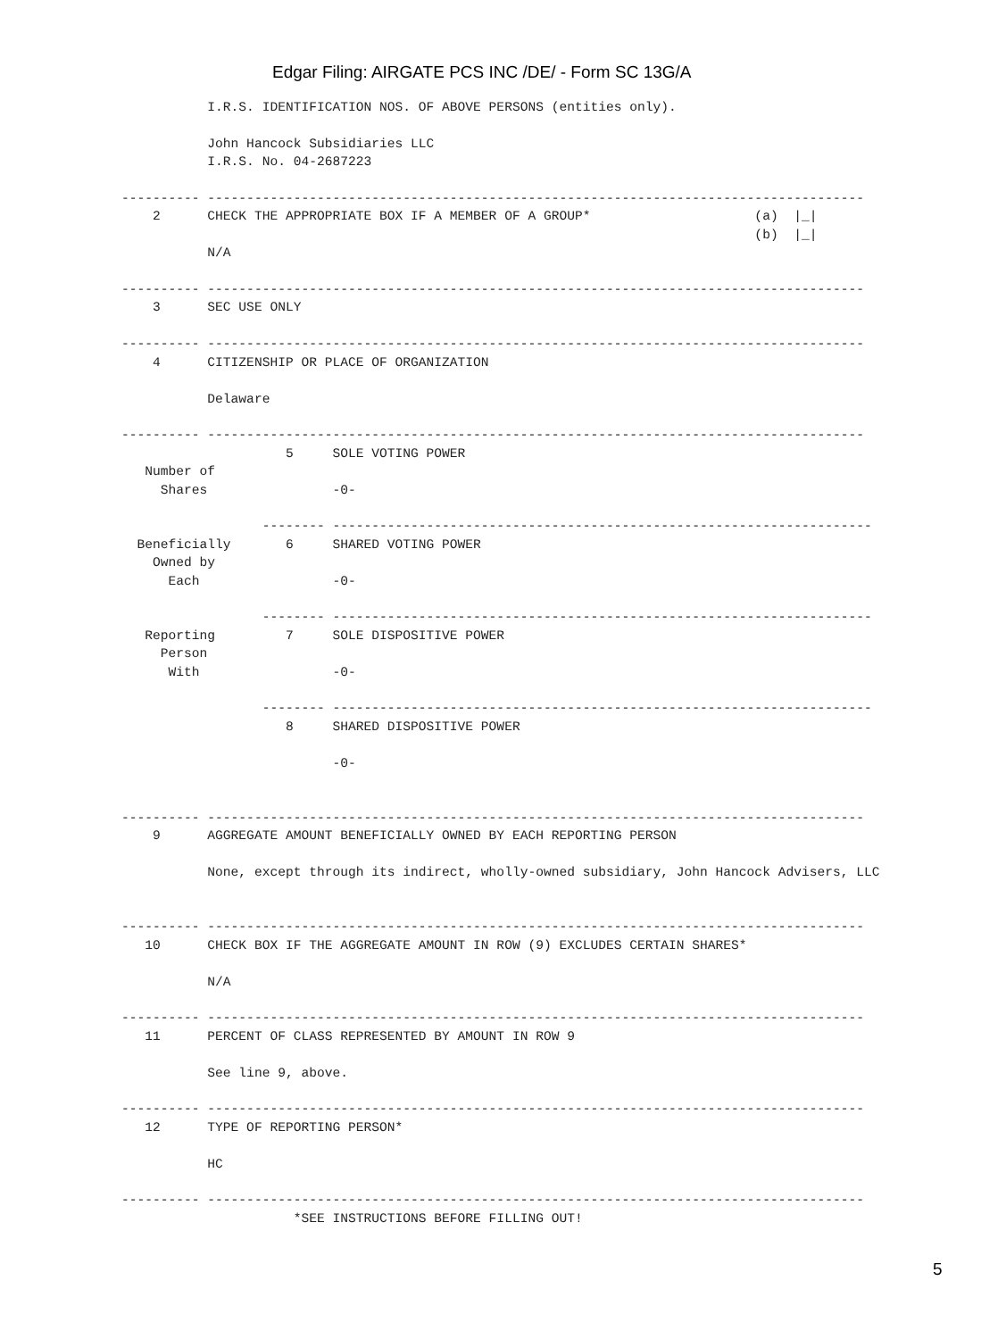Edgar Filing: AIRGATE PCS INC /DE/ - Form SC 13G/A
           I.R.S. IDENTIFICATION NOS. OF ABOVE PERSONS (entities only).

           John Hancock Subsidiaries LLC
           I.R.S. No. 04-2687223

---------- ------------------------------------------------------------------------------------
    2      CHECK THE APPROPRIATE BOX IF A MEMBER OF A GROUP*                     (a)  |_|
                                                                                 (b)  |_|
           N/A

---------- ------------------------------------------------------------------------------------
    3      SEC USE ONLY

---------- ------------------------------------------------------------------------------------
    4      CITIZENSHIP OR PLACE OF ORGANIZATION

           Delaware

---------- ------------------------------------------------------------------------------------
                     5     SOLE VOTING POWER
   Number of
     Shares                -0-

                  -------- ---------------------------------------------------------------------
  Beneficially       6     SHARED VOTING POWER
    Owned by
      Each                 -0-

                  -------- ---------------------------------------------------------------------
   Reporting         7     SOLE DISPOSITIVE POWER
     Person
      With                 -0-

                  -------- ---------------------------------------------------------------------
                     8     SHARED DISPOSITIVE POWER

                           -0-


---------- ------------------------------------------------------------------------------------
    9      AGGREGATE AMOUNT BENEFICIALLY OWNED BY EACH REPORTING PERSON

           None, except through its indirect, wholly-owned subsidiary, John Hancock Advisers, LLC


---------- ------------------------------------------------------------------------------------
   10      CHECK BOX IF THE AGGREGATE AMOUNT IN ROW (9) EXCLUDES CERTAIN SHARES*

           N/A

---------- ------------------------------------------------------------------------------------
   11      PERCENT OF CLASS REPRESENTED BY AMOUNT IN ROW 9

           See line 9, above.

---------- ------------------------------------------------------------------------------------
   12      TYPE OF REPORTING PERSON*

           HC

---------- ------------------------------------------------------------------------------------
                      *SEE INSTRUCTIONS BEFORE FILLING OUT!
5